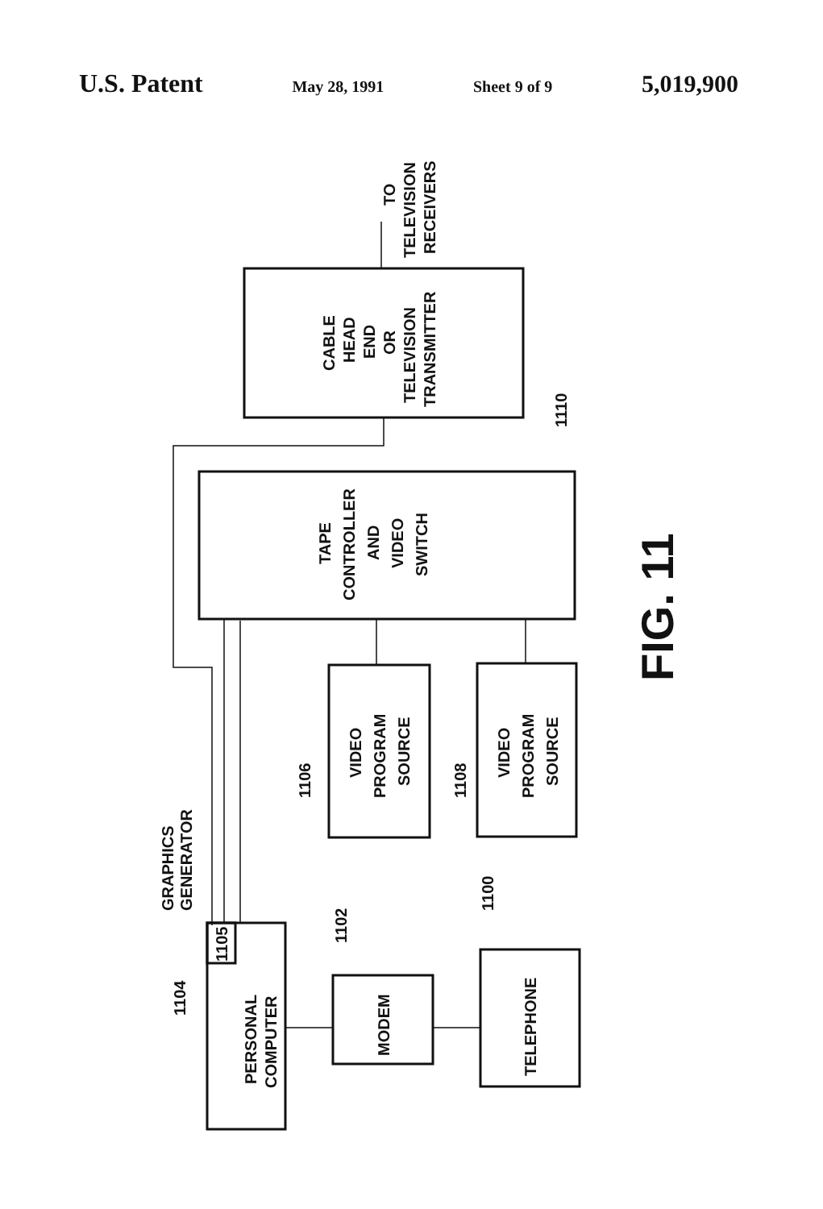U.S. Patent May 28, 1991 Sheet 9 of 9 5,019,900
CABLE
HEAD
END
OR
TELEVISION
TRANSMITTER
TO
TELEVISION
RECEIVERS
TAPE
CONTROLLER
AND
VIDEO
SWITCH
1110
VIDEO
PROGRAM
SOURCE
VIDEO
PROGRAM
SOURCE
1106
1108
GRAPHICS
GENERATOR
1105
1104
PERSONAL
COMPUTER
1102
MODEM
1100
TELEPHONE
FIG. 11